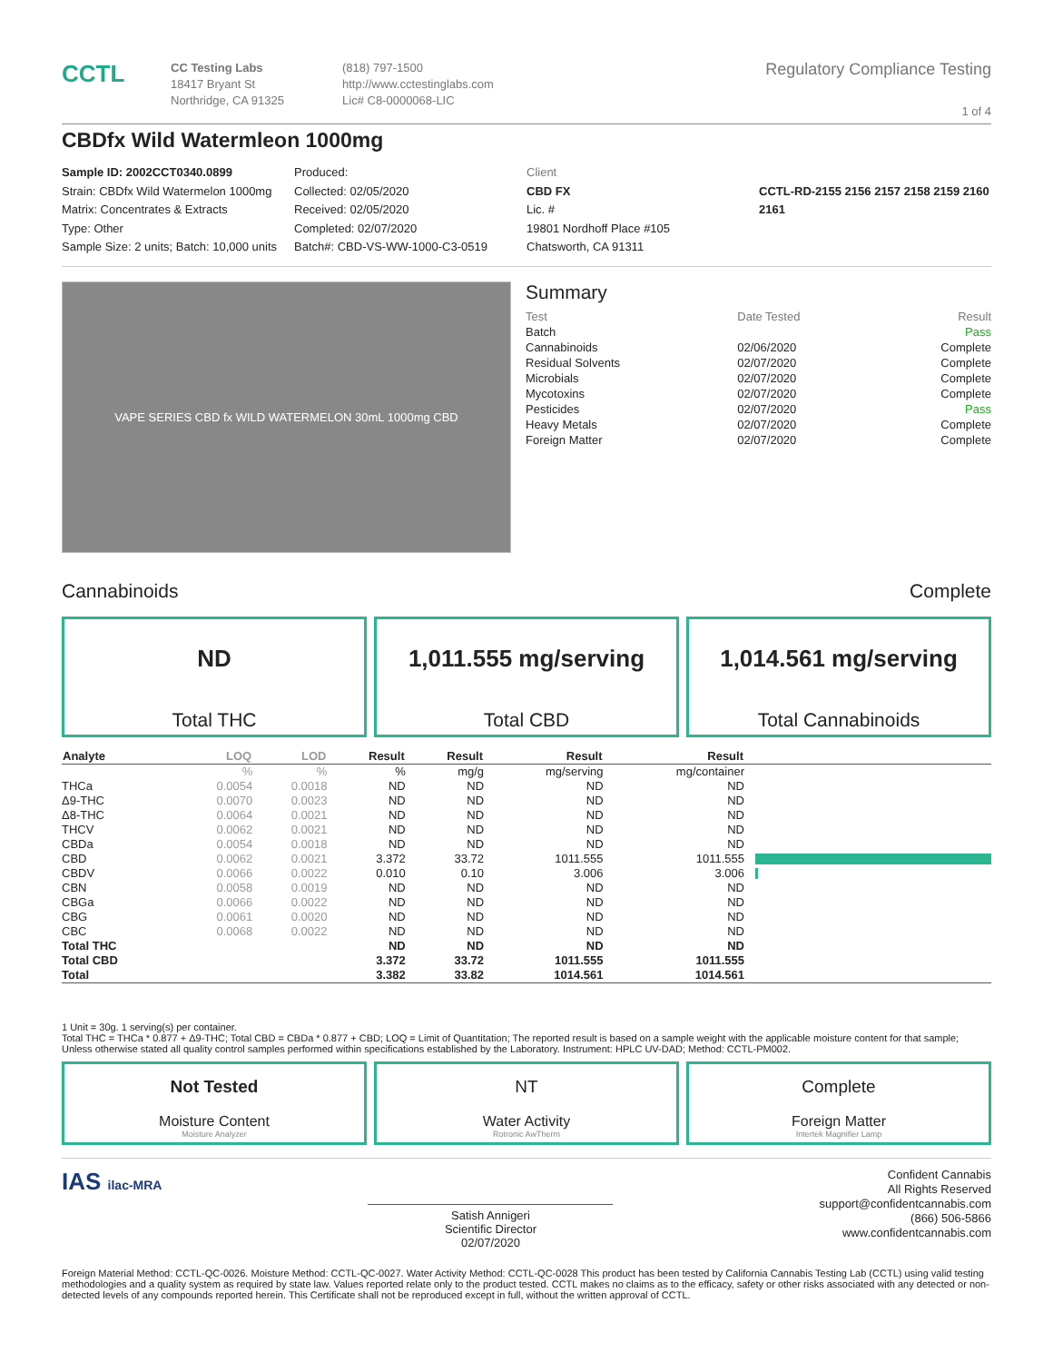CCTL
CC Testing Labs
18417 Bryant St
Northridge, CA 91325
(818) 797-1500
http://www.cctestinglabs.com
Lic# C8-0000068-LIC
Regulatory Compliance Testing
1 of 4
CBDfx Wild Watermleon 1000mg
Sample ID: 2002CCT0340.0899
Strain: CBDfx Wild Watermelon 1000mg
Matrix: Concentrates & Extracts
Type: Other
Sample Size: 2 units; Batch: 10,000 units
Produced:
Collected: 02/05/2020
Received: 02/05/2020
Completed: 02/07/2020
Batch#: CBD-VS-WW-1000-C3-0519
Client
CBD FX
Lic. #
19801 Nordhoff Place #105
Chatsworth, CA 91311
CCTL-RD-2155 2156 2157 2158 2159 2160 2161
VAPE SERIES CBD fx WILD WATERMELON 30mL 1000mg CBD
Summary
| Test | Date Tested | Result |
| Batch | | Pass |
| Cannabinoids | 02/06/2020 | Complete |
| Residual Solvents | 02/07/2020 | Complete |
| Microbials | 02/07/2020 | Complete |
| Mycotoxins | 02/07/2020 | Complete |
| Pesticides | 02/07/2020 | Pass |
| Heavy Metals | 02/07/2020 | Complete |
| Foreign Matter | 02/07/2020 | Complete |
Cannabinoids Complete
ND
Total THC
1,011.555 mg/serving
Total CBD
1,014.561 mg/serving
Total Cannabinoids
| Analyte | LOQ | LOD | Result | Result | Result | Result | |
| --- | --- | --- | --- | --- | --- | --- | --- |
| | % | % | % | mg/g | mg/serving | mg/container | |
| THCa | 0.0054 | 0.0018 | ND | ND | ND | ND | |
| Δ9-THC | 0.0070 | 0.0023 | ND | ND | ND | ND | |
| Δ8-THC | 0.0064 | 0.0021 | ND | ND | ND | ND | |
| THCV | 0.0062 | 0.0021 | ND | ND | ND | ND | |
| CBDa | 0.0054 | 0.0018 | ND | ND | ND | ND | |
| CBD | 0.0062 | 0.0021 | 3.372 | 33.72 | 1011.555 | 1011.555 | |
| CBDV | 0.0066 | 0.0022 | 0.010 | 0.10 | 3.006 | 3.006 | |
| CBN | 0.0058 | 0.0019 | ND | ND | ND | ND | |
| CBGa | 0.0066 | 0.0022 | ND | ND | ND | ND | |
| CBG | 0.0061 | 0.0020 | ND | ND | ND | ND | |
| CBC | 0.0068 | 0.0022 | ND | ND | ND | ND | |
| Total THC | | | ND | ND | ND | ND | |
| Total CBD | | | 3.372 | 33.72 | 1011.555 | 1011.555 | |
| Total | | | 3.382 | 33.82 | 1014.561 | 1014.561 | |
1 Unit = 30g. 1 serving(s) per container.
Total THC = THCa * 0.877 + Δ9-THC; Total CBD = CBDa * 0.877 + CBD; LOQ = Limit of Quantitation; The reported result is based on a sample weight with the applicable moisture content for that sample; Unless otherwise stated all quality control samples performed within specifications established by the Laboratory. Instrument: HPLC UV-DAD; Method: CCTL-PM002.
Not Tested
Moisture Content
Moisture Analyzer
NT
Water Activity
Rotronic AwTherm
Complete
Foreign Matter
Intertek Magnifier Lamp
IAS ilac-MRA
Satish Annigeri
Scientific Director
02/07/2020
Confident Cannabis
All Rights Reserved
support@confidentcannabis.com
(866) 506-5866
www.confidentcannabis.com
Foreign Material Method: CCTL-QC-0026. Moisture Method: CCTL-QC-0027. Water Activity Method: CCTL-QC-0028 This product has been tested by California Cannabis Testing Lab (CCTL) using valid testing methodologies and a quality system as required by state law. Values reported relate only to the product tested. CCTL makes no claims as to the efficacy, safety or other risks associated with any detected or non-detected levels of any compounds reported herein. This Certificate shall not be reproduced except in full, without the written approval of CCTL.